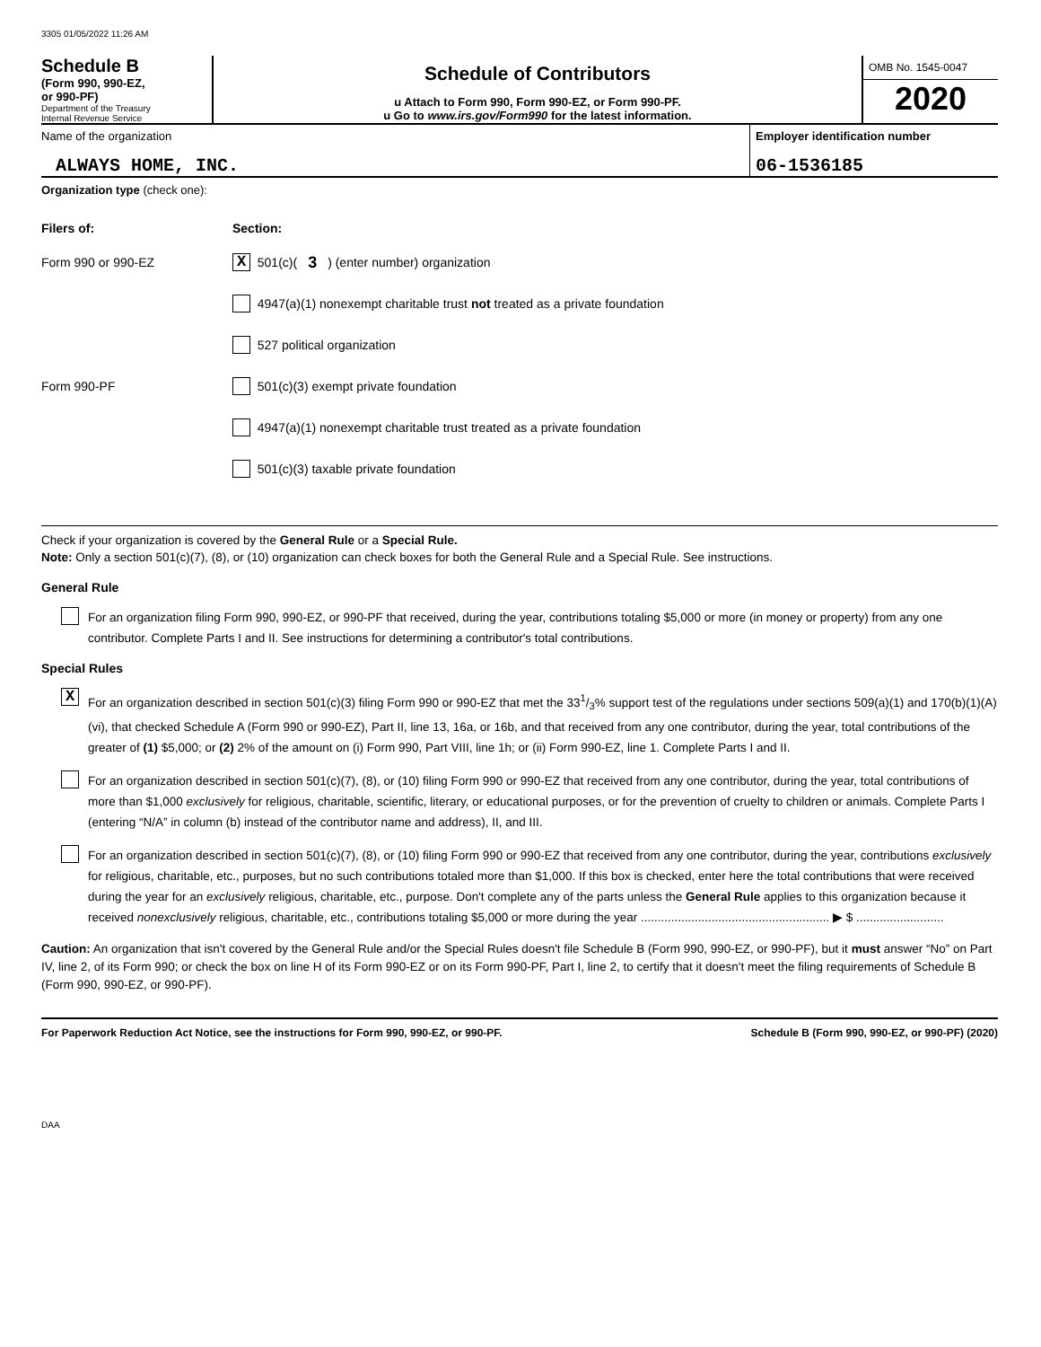3305 01/05/2022 11:26 AM
Schedule B
(Form 990, 990-EZ,
or 990-PF)
Department of the Treasury
Internal Revenue Service
Schedule of Contributors
u Attach to Form 990, Form 990-EZ, or Form 990-PF.
u Go to www.irs.gov/Form990 for the latest information.
OMB No. 1545-0047
2020
Name of the organization
ALWAYS HOME, INC.
Employer identification number
06-1536185
Organization type (check one):
Filers of: Section:
Form 990 or 990-EZ
X 501(c)( 3 ) (enter number) organization
4947(a)(1) nonexempt charitable trust not treated as a private foundation
527 political organization
Form 990-PF
501(c)(3) exempt private foundation
4947(a)(1) nonexempt charitable trust treated as a private foundation
501(c)(3) taxable private foundation
Check if your organization is covered by the General Rule or a Special Rule.
Note: Only a section 501(c)(7), (8), or (10) organization can check boxes for both the General Rule and a Special Rule. See instructions.
General Rule
For an organization filing Form 990, 990-EZ, or 990-PF that received, during the year, contributions totaling $5,000 or more (in money or property) from any one contributor. Complete Parts I and II. See instructions for determining a contributor's total contributions.
Special Rules
X
For an organization described in section 501(c)(3) filing Form 990 or 990-EZ that met the 331/3% support test of the regulations under sections 509(a)(1) and 170(b)(1)(A)(vi), that checked Schedule A (Form 990 or 990-EZ), Part II, line 13, 16a, or 16b, and that received from any one contributor, during the year, total contributions of the greater of (1) $5,000; or (2) 2% of the amount on (i) Form 990, Part VIII, line 1h; or (ii) Form 990-EZ, line 1. Complete Parts I and II.
For an organization described in section 501(c)(7), (8), or (10) filing Form 990 or 990-EZ that received from any one contributor, during the year, total contributions of more than $1,000 exclusively for religious, charitable, scientific, literary, or educational purposes, or for the prevention of cruelty to children or animals. Complete Parts I (entering “N/A” in column (b) instead of the contributor name and address), II, and III.
For an organization described in section 501(c)(7), (8), or (10) filing Form 990 or 990-EZ that received from any one contributor, during the year, contributions exclusively for religious, charitable, etc., purposes, but no such contributions totaled more than $1,000. If this box is checked, enter here the total contributions that were received during the year for an exclusively religious, charitable, etc., purpose. Don't complete any of the parts unless the General Rule applies to this organization because it received nonexclusively religious, charitable, etc., contributions totaling $5,000 or more during the year ........................................................ ▶ $ ..........................
Caution: An organization that isn't covered by the General Rule and/or the Special Rules doesn't file Schedule B (Form 990, 990-EZ, or 990-PF), but it must answer “No” on Part IV, line 2, of its Form 990; or check the box on line H of its Form 990-EZ or on its Form 990-PF, Part I, line 2, to certify that it doesn't meet the filing requirements of Schedule B (Form 990, 990-EZ, or 990-PF).
For Paperwork Reduction Act Notice, see the instructions for Form 990, 990-EZ, or 990-PF. Schedule B (Form 990, 990-EZ, or 990-PF) (2020)
DAA